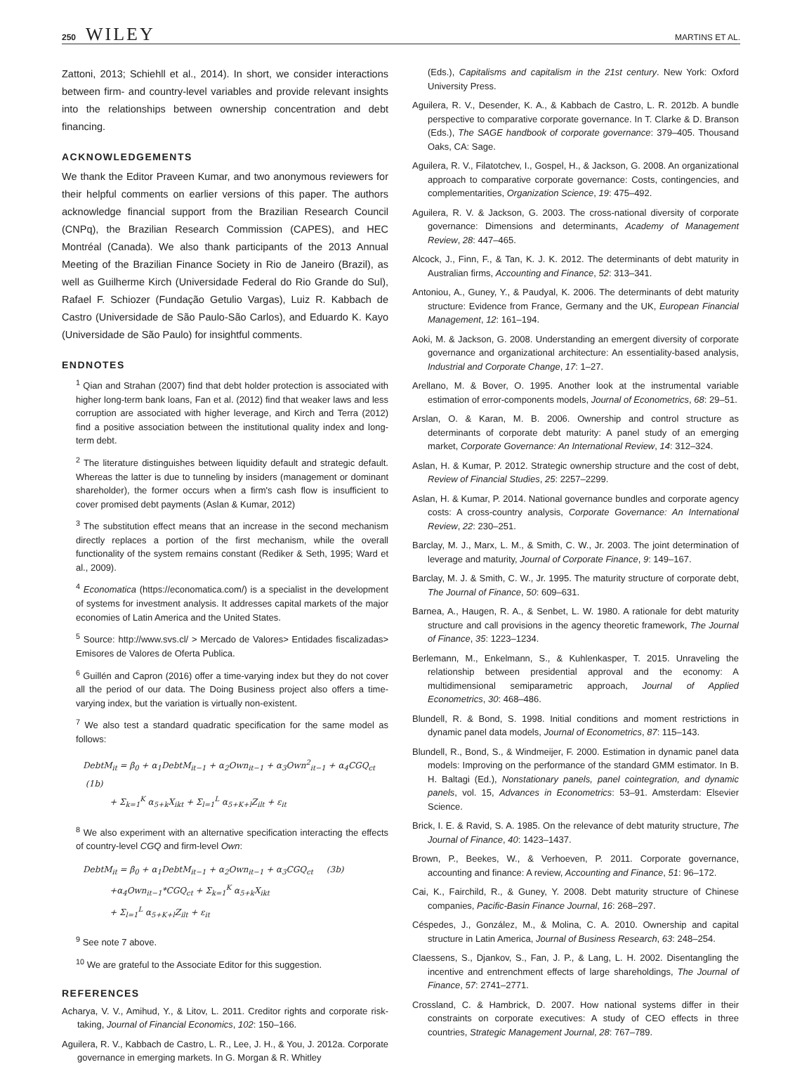250 WILEY MARTINS ET AL.
Zattoni, 2013; Schiehll et al., 2014). In short, we consider interactions between firm- and country-level variables and provide relevant insights into the relationships between ownership concentration and debt financing.
ACKNOWLEDGEMENTS
We thank the Editor Praveen Kumar, and two anonymous reviewers for their helpful comments on earlier versions of this paper. The authors acknowledge financial support from the Brazilian Research Council (CNPq), the Brazilian Research Commission (CAPES), and HEC Montréal (Canada). We also thank participants of the 2013 Annual Meeting of the Brazilian Finance Society in Rio de Janeiro (Brazil), as well as Guilherme Kirch (Universidade Federal do Rio Grande do Sul), Rafael F. Schiozer (Fundação Getulio Vargas), Luiz R. Kabbach de Castro (Universidade de São Paulo-São Carlos), and Eduardo K. Kayo (Universidade de São Paulo) for insightful comments.
ENDNOTES
<sup>1</sup> Qian and Strahan (2007) find that debt holder protection is associated with higher long-term bank loans, Fan et al. (2012) find that weaker laws and less corruption are associated with higher leverage, and Kirch and Terra (2012) find a positive association between the institutional quality index and long-term debt.
<sup>2</sup> The literature distinguishes between liquidity default and strategic default. Whereas the latter is due to tunneling by insiders (management or dominant shareholder), the former occurs when a firm's cash flow is insufficient to cover promised debt payments (Aslan & Kumar, 2012)
<sup>3</sup> The substitution effect means that an increase in the second mechanism directly replaces a portion of the first mechanism, while the overall functionality of the system remains constant (Rediker & Seth, 1995; Ward et al., 2009).
<sup>4</sup> Economatica (https://economatica.com/) is a specialist in the development of systems for investment analysis. It addresses capital markets of the major economies of Latin America and the United States.
<sup>5</sup> Source: http://www.svs.cl/ > Mercado de Valores> Entidades fiscalizadas> Emisores de Valores de Oferta Publica.
<sup>6</sup> Guillén and Capron (2016) offer a time-varying index but they do not cover all the period of our data. The Doing Business project also offers a time-varying index, but the variation is virtually non-existent.
<sup>7</sup> We also test a standard quadratic specification for the same model as follows:
DebtM<sub>it</sub> = β<sub>0</sub> + α<sub>1</sub>DebtM<sub>it−1</sub> + α<sub>2</sub>Own<sub>it−1</sub> + α<sub>3</sub>Own<sup>2</sup><sub>it−1</sub> + α<sub>4</sub>CGQ<sub>ct</sub> (1b)
+ Σ<sub>k=1</sub><sup>K</sup> α<sub>5+k</sub>X<sub>ikt</sub> + Σ<sub>l=1</sub><sup>L</sup> α<sub>5+K+l</sub>Z<sub>ilt</sub> + ε<sub>it</sub>
<sup>8</sup> We also experiment with an alternative specification interacting the effects of country-level CGQ and firm-level Own:
DebtM<sub>it</sub> = β<sub>0</sub> + α<sub>1</sub>DebtM<sub>it−1</sub> + α<sub>2</sub>Own<sub>it−1</sub> + α<sub>3</sub>CGQ<sub>ct</sub> (3b)
+α<sub>4</sub>Own<sub>it−1</sub>*CGQ<sub>ct</sub> + Σ<sub>k=1</sub><sup>K</sup> α<sub>5+k</sub>X<sub>ikt</sub>
+ Σ<sub>l=1</sub><sup>L</sup> α<sub>5+K+l</sub>Z<sub>ilt</sub> + ε<sub>it</sub>
<sup>9</sup> See note 7 above.
<sup>10</sup> We are grateful to the Associate Editor for this suggestion.
REFERENCES
Acharya, V. V., Amihud, Y., & Litov, L. 2011. Creditor rights and corporate risk-taking, Journal of Financial Economics, 102: 150–166.
Aguilera, R. V., Kabbach de Castro, L. R., Lee, J. H., & You, J. 2012a. Corporate governance in emerging markets. In G. Morgan & R. Whitley
(Eds.), Capitalisms and capitalism in the 21st century. New York: Oxford University Press.
Aguilera, R. V., Desender, K. A., & Kabbach de Castro, L. R. 2012b. A bundle perspective to comparative corporate governance. In T. Clarke & D. Branson (Eds.), The SAGE handbook of corporate governance: 379–405. Thousand Oaks, CA: Sage.
Aguilera, R. V., Filatotchev, I., Gospel, H., & Jackson, G. 2008. An organizational approach to comparative corporate governance: Costs, contingencies, and complementarities, Organization Science, 19: 475–492.
Aguilera, R. V. & Jackson, G. 2003. The cross-national diversity of corporate governance: Dimensions and determinants, Academy of Management Review, 28: 447–465.
Alcock, J., Finn, F., & Tan, K. J. K. 2012. The determinants of debt maturity in Australian firms, Accounting and Finance, 52: 313–341.
Antoniou, A., Guney, Y., & Paudyal, K. 2006. The determinants of debt maturity structure: Evidence from France, Germany and the UK, European Financial Management, 12: 161–194.
Aoki, M. & Jackson, G. 2008. Understanding an emergent diversity of corporate governance and organizational architecture: An essentiality-based analysis, Industrial and Corporate Change, 17: 1–27.
Arellano, M. & Bover, O. 1995. Another look at the instrumental variable estimation of error-components models, Journal of Econometrics, 68: 29–51.
Arslan, O. & Karan, M. B. 2006. Ownership and control structure as determinants of corporate debt maturity: A panel study of an emerging market, Corporate Governance: An International Review, 14: 312–324.
Aslan, H. & Kumar, P. 2012. Strategic ownership structure and the cost of debt, Review of Financial Studies, 25: 2257–2299.
Aslan, H. & Kumar, P. 2014. National governance bundles and corporate agency costs: A cross-country analysis, Corporate Governance: An International Review, 22: 230–251.
Barclay, M. J., Marx, L. M., & Smith, C. W., Jr. 2003. The joint determination of leverage and maturity, Journal of Corporate Finance, 9: 149–167.
Barclay, M. J. & Smith, C. W., Jr. 1995. The maturity structure of corporate debt, The Journal of Finance, 50: 609–631.
Barnea, A., Haugen, R. A., & Senbet, L. W. 1980. A rationale for debt maturity structure and call provisions in the agency theoretic framework, The Journal of Finance, 35: 1223–1234.
Berlemann, M., Enkelmann, S., & Kuhlenkasper, T. 2015. Unraveling the relationship between presidential approval and the economy: A multidimensional semiparametric approach, Journal of Applied Econometrics, 30: 468–486.
Blundell, R. & Bond, S. 1998. Initial conditions and moment restrictions in dynamic panel data models, Journal of Econometrics, 87: 115–143.
Blundell, R., Bond, S., & Windmeijer, F. 2000. Estimation in dynamic panel data models: Improving on the performance of the standard GMM estimator. In B. H. Baltagi (Ed.), Nonstationary panels, panel cointegration, and dynamic panels, vol. 15, Advances in Econometrics: 53–91. Amsterdam: Elsevier Science.
Brick, I. E. & Ravid, S. A. 1985. On the relevance of debt maturity structure, The Journal of Finance, 40: 1423–1437.
Brown, P., Beekes, W., & Verhoeven, P. 2011. Corporate governance, accounting and finance: A review, Accounting and Finance, 51: 96–172.
Cai, K., Fairchild, R., & Guney, Y. 2008. Debt maturity structure of Chinese companies, Pacific-Basin Finance Journal, 16: 268–297.
Céspedes, J., González, M., & Molina, C. A. 2010. Ownership and capital structure in Latin America, Journal of Business Research, 63: 248–254.
Claessens, S., Djankov, S., Fan, J. P., & Lang, L. H. 2002. Disentangling the incentive and entrenchment effects of large shareholdings, The Journal of Finance, 57: 2741–2771.
Crossland, C. & Hambrick, D. 2007. How national systems differ in their constraints on corporate executives: A study of CEO effects in three countries, Strategic Management Journal, 28: 767–789.